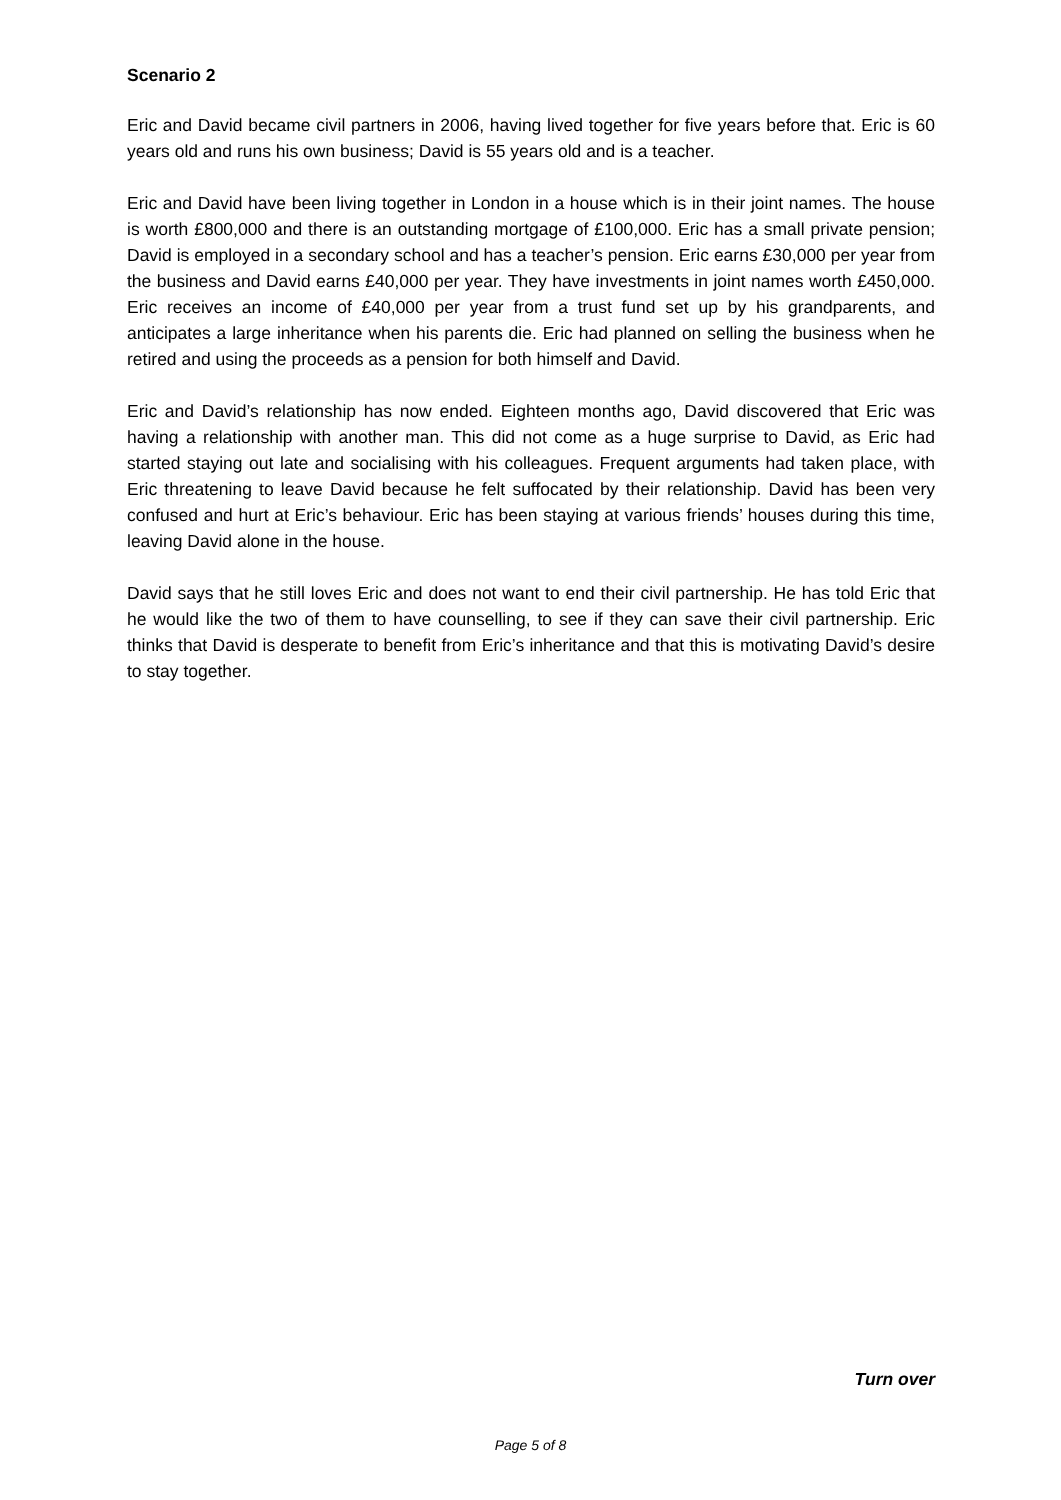Scenario 2
Eric and David became civil partners in 2006, having lived together for five years before that. Eric is 60 years old and runs his own business; David is 55 years old and is a teacher.
Eric and David have been living together in London in a house which is in their joint names. The house is worth £800,000 and there is an outstanding mortgage of £100,000. Eric has a small private pension; David is employed in a secondary school and has a teacher’s pension. Eric earns £30,000 per year from the business and David earns £40,000 per year. They have investments in joint names worth £450,000. Eric receives an income of £40,000 per year from a trust fund set up by his grandparents, and anticipates a large inheritance when his parents die. Eric had planned on selling the business when he retired and using the proceeds as a pension for both himself and David.
Eric and David’s relationship has now ended. Eighteen months ago, David discovered that Eric was having a relationship with another man. This did not come as a huge surprise to David, as Eric had started staying out late and socialising with his colleagues. Frequent arguments had taken place, with Eric threatening to leave David because he felt suffocated by their relationship. David has been very confused and hurt at Eric’s behaviour. Eric has been staying at various friends’ houses during this time, leaving David alone in the house.
David says that he still loves Eric and does not want to end their civil partnership. He has told Eric that he would like the two of them to have counselling, to see if they can save their civil partnership. Eric thinks that David is desperate to benefit from Eric’s inheritance and that this is motivating David’s desire to stay together.
Turn over
Page 5 of 8